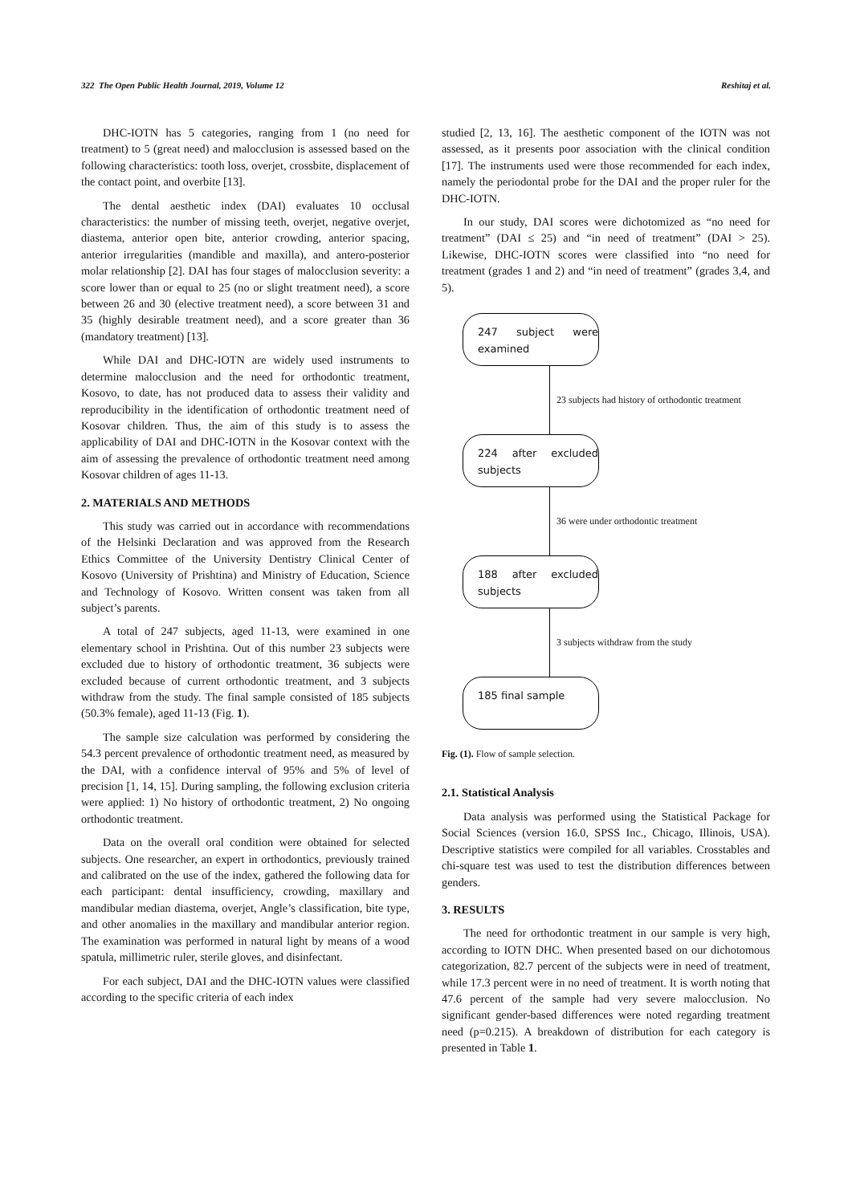322 The Open Public Health Journal, 2019, Volume 12 Reshitaj et al.
DHC-IOTN has 5 categories, ranging from 1 (no need for treatment) to 5 (great need) and malocclusion is assessed based on the following characteristics: tooth loss, overjet, crossbite, displacement of the contact point, and overbite [13].
The dental aesthetic index (DAI) evaluates 10 occlusal characteristics: the number of missing teeth, overjet, negative overjet, diastema, anterior open bite, anterior crowding, anterior spacing, anterior irregularities (mandible and maxilla), and antero-posterior molar relationship [2]. DAI has four stages of malocclusion severity: a score lower than or equal to 25 (no or slight treatment need), a score between 26 and 30 (elective treatment need), a score between 31 and 35 (highly desirable treatment need), and a score greater than 36 (mandatory treatment) [13].
While DAI and DHC-IOTN are widely used instruments to determine malocclusion and the need for orthodontic treatment, Kosovo, to date, has not produced data to assess their validity and reproducibility in the identification of orthodontic treatment need of Kosovar children. Thus, the aim of this study is to assess the applicability of DAI and DHC-IOTN in the Kosovar context with the aim of assessing the prevalence of orthodontic treatment need among Kosovar children of ages 11-13.
2. MATERIALS AND METHODS
This study was carried out in accordance with recommendations of the Helsinki Declaration and was approved from the Research Ethics Committee of the University Dentistry Clinical Center of Kosovo (University of Prishtina) and Ministry of Education, Science and Technology of Kosovo. Written consent was taken from all subject’s parents.
A total of 247 subjects, aged 11-13, were examined in one elementary school in Prishtina. Out of this number 23 subjects were excluded due to history of orthodontic treatment, 36 subjects were excluded because of current orthodontic treatment, and 3 subjects withdraw from the study. The final sample consisted of 185 subjects (50.3% female), aged 11-13 (Fig. 1).
The sample size calculation was performed by considering the 54.3 percent prevalence of orthodontic treatment need, as measured by the DAI, with a confidence interval of 95% and 5% of level of precision [1, 14, 15]. During sampling, the following exclusion criteria were applied: 1) No history of orthodontic treatment, 2) No ongoing orthodontic treatment.
Data on the overall oral condition were obtained for selected subjects. One researcher, an expert in orthodontics, previously trained and calibrated on the use of the index, gathered the following data for each participant: dental insufficiency, crowding, maxillary and mandibular median diastema, overjet, Angle’s classification, bite type, and other anomalies in the maxillary and mandibular anterior region. The examination was performed in natural light by means of a wood spatula, millimetric ruler, sterile gloves, and disinfectant.
For each subject, DAI and the DHC-IOTN values were classified according to the specific criteria of each index
studied [2, 13, 16]. The aesthetic component of the IOTN was not assessed, as it presents poor association with the clinical condition [17]. The instruments used were those recommended for each index, namely the periodontal probe for the DAI and the proper ruler for the DHC-IOTN.
In our study, DAI scores were dichotomized as “no need for treatment” (DAI ≤ 25) and “in need of treatment” (DAI > 25). Likewise, DHC-IOTN scores were classified into “no need for treatment (grades 1 and 2) and “in need of treatment” (grades 3,4, and 5).
247 subject were examined
23 subjects had history of orthodontic treatment
224 after excluded subjects
36 were under orthodontic treatment
188 after excluded subjects
3 subjects withdraw from the study
185 final sample
Fig. (1). Flow of sample selection.
2.1. Statistical Analysis
Data analysis was performed using the Statistical Package for Social Sciences (version 16.0, SPSS Inc., Chicago, Illinois, USA). Descriptive statistics were compiled for all variables. Crosstables and chi-square test was used to test the distribution differences between genders.
3. RESULTS
The need for orthodontic treatment in our sample is very high, according to IOTN DHC. When presented based on our dichotomous categorization, 82.7 percent of the subjects were in need of treatment, while 17.3 percent were in no need of treatment. It is worth noting that 47.6 percent of the sample had very severe malocclusion. No significant gender-based differences were noted regarding treatment need (p=0.215). A breakdown of distribution for each category is presented in Table 1.